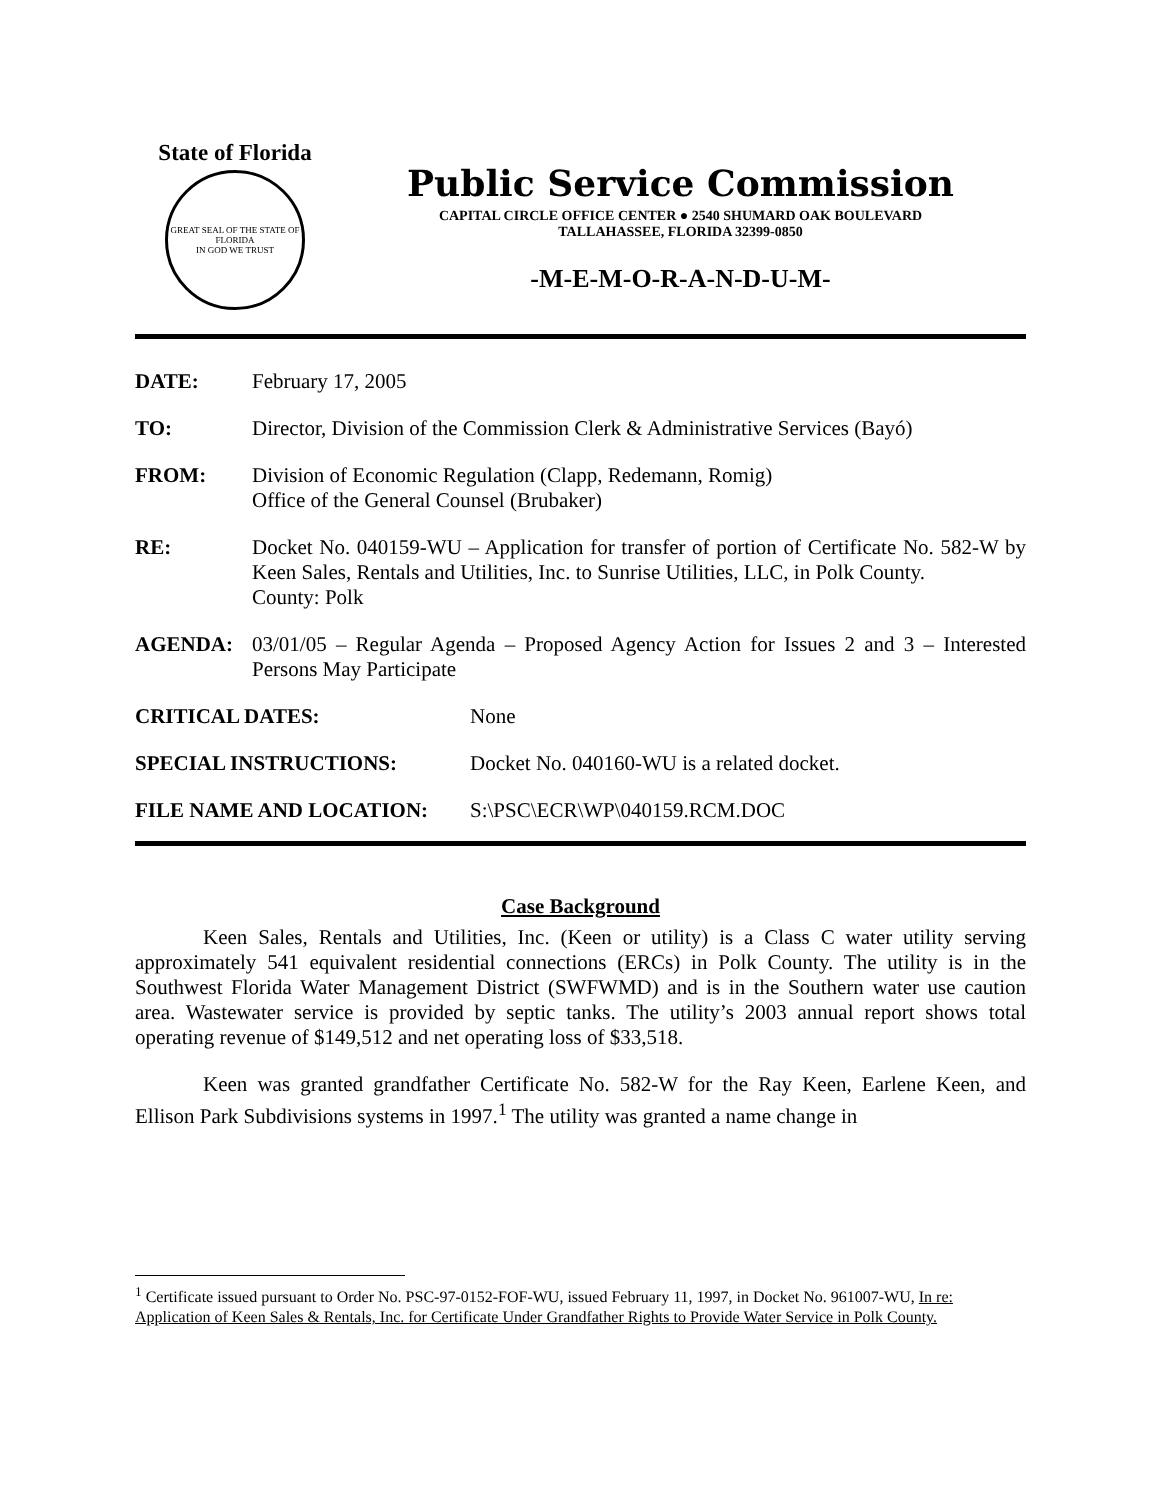State of Florida
GREAT SEAL OF THE STATE OF FLORIDA
IN GOD WE TRUST
Public Service Commission
CAPITAL CIRCLE OFFICE CENTER ● 2540 SHUMARD OAK BOULEVARD
TALLAHASSEE, FLORIDA 32399-0850
-M-E-M-O-R-A-N-D-U-M-
| DATE: | February 17, 2005 |
| TO: | Director, Division of the Commission Clerk & Administrative Services (Bayó) |
| FROM: | Division of Economic Regulation (Clapp, Redemann, Romig) Office of the General Counsel (Brubaker) |
| RE: | Docket No. 040159-WU – Application for transfer of portion of Certificate No. 582-W by Keen Sales, Rentals and Utilities, Inc. to Sunrise Utilities, LLC, in Polk County. County: Polk |
| AGENDA: | 03/01/05 – Regular Agenda – Proposed Agency Action for Issues 2 and 3 – Interested Persons May Participate |
| CRITICAL DATES: | None |
| SPECIAL INSTRUCTIONS: | Docket No. 040160-WU is a related docket. |
| FILE NAME AND LOCATION: | S:\PSC\ECR\WP\040159.RCM.DOC |
Case Background
Keen Sales, Rentals and Utilities, Inc. (Keen or utility) is a Class C water utility serving approximately 541 equivalent residential connections (ERCs) in Polk County. The utility is in the Southwest Florida Water Management District (SWFWMD) and is in the Southern water use caution area. Wastewater service is provided by septic tanks. The utility’s 2003 annual report shows total operating revenue of $149,512 and net operating loss of $33,518.
Keen was granted grandfather Certificate No. 582-W for the Ray Keen, Earlene Keen, and Ellison Park Subdivisions systems in 1997.<sup>1</sup> The utility was granted a name change in
<sup>1</sup> Certificate issued pursuant to Order No. PSC-97-0152-FOF-WU, issued February 11, 1997, in Docket No. 961007-WU, In re: Application of Keen Sales & Rentals, Inc. for Certificate Under Grandfather Rights to Provide Water Service in Polk County.